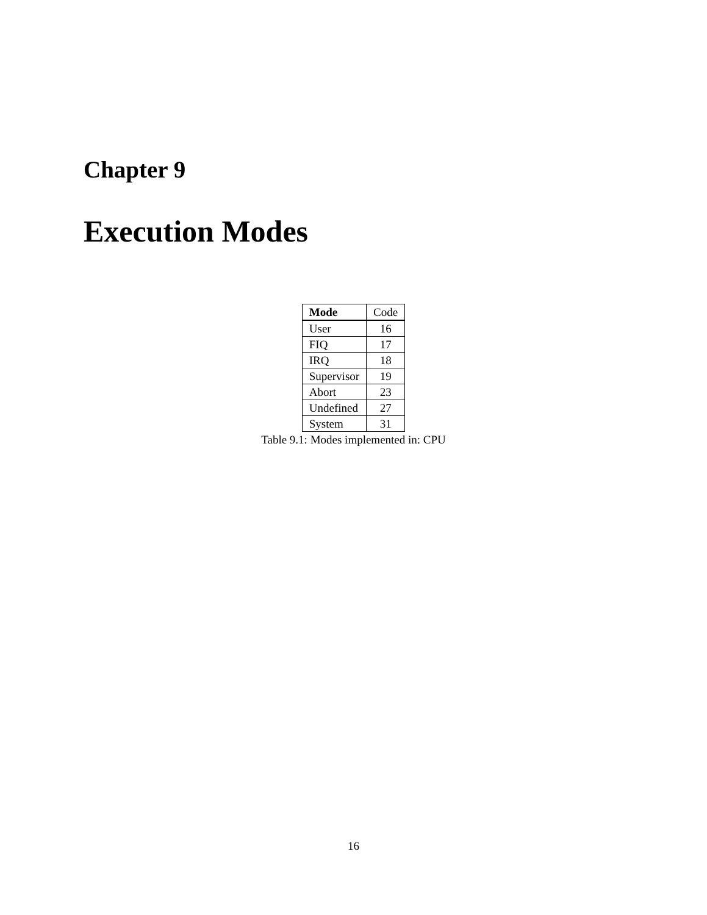Chapter 9
Execution Modes
| Mode | Code |
| --- | --- |
| User | 16 |
| FIQ | 17 |
| IRQ | 18 |
| Supervisor | 19 |
| Abort | 23 |
| Undefined | 27 |
| System | 31 |
Table 9.1: Modes implemented in: CPU
16